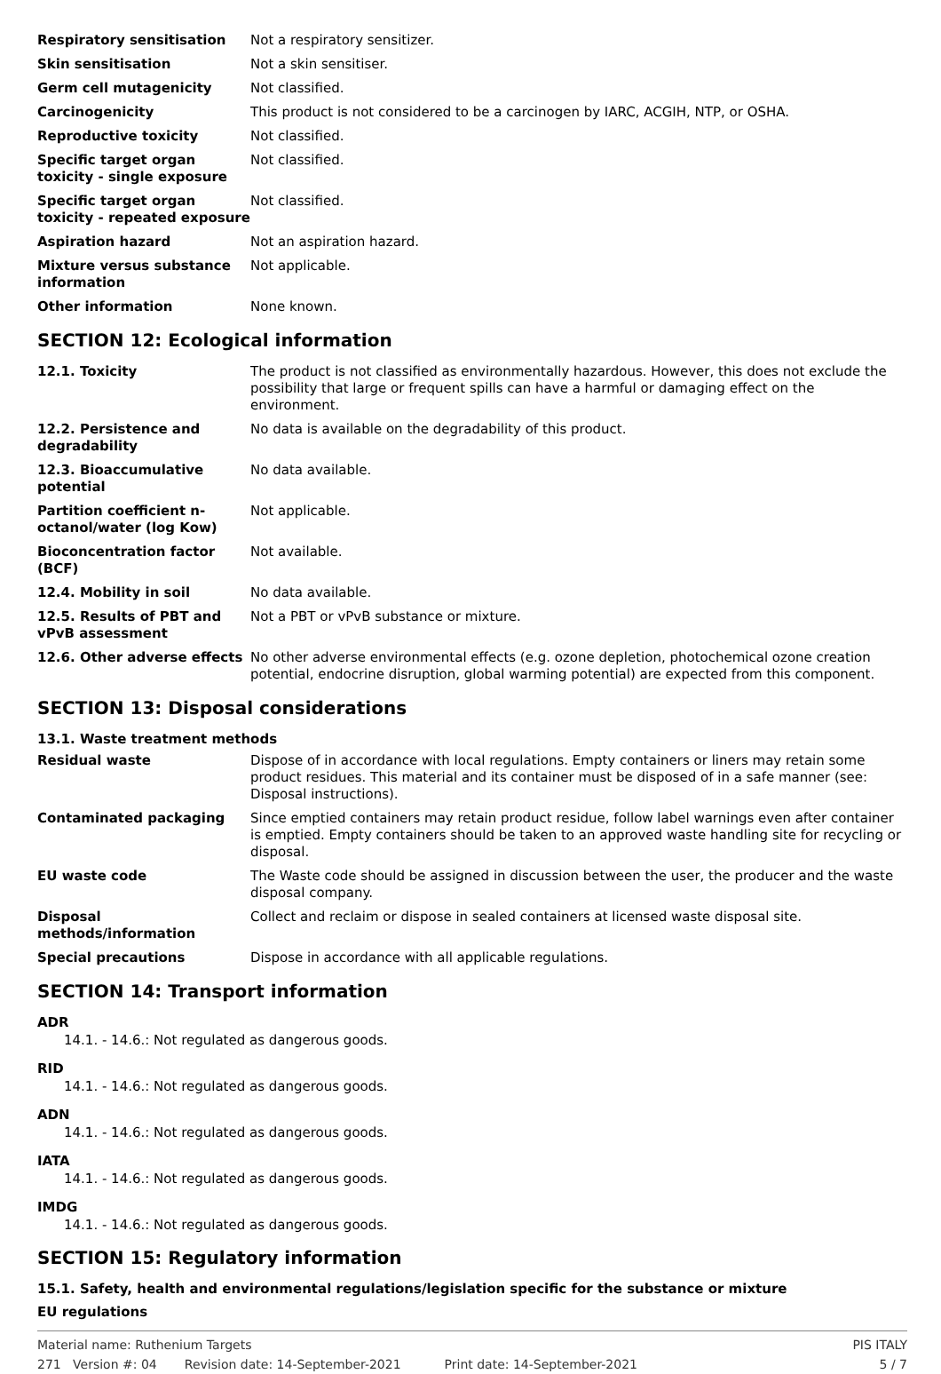Respiratory sensitisation Not a respiratory sensitizer.
Skin sensitisation Not a skin sensitiser.
Germ cell mutagenicity Not classified.
Carcinogenicity This product is not considered to be a carcinogen by IARC, ACGIH, NTP, or OSHA.
Reproductive toxicity Not classified.
Specific target organ toxicity - single exposure
Not classified.
Specific target organ toxicity - repeated exposure
Not classified.
Aspiration hazard Not an aspiration hazard.
Mixture versus substance information
Not applicable.
Other information None known.
SECTION 12: Ecological information
12.1. Toxicity The product is not classified as environmentally hazardous. However, this does not exclude the possibility that large or frequent spills can have a harmful or damaging effect on the environment.
12.2. Persistence and degradability
No data is available on the degradability of this product.
12.3. Bioaccumulative potential
No data available.
Partition coefficient n-octanol/water (log Kow)
Not applicable.
Bioconcentration factor (BCF)
Not available.
12.4. Mobility in soil No data available.
12.5. Results of PBT and vPvB assessment
Not a PBT or vPvB substance or mixture.
12.6. Other adverse effects
No other adverse environmental effects (e.g. ozone depletion, photochemical ozone creation potential, endocrine disruption, global warming potential) are expected from this component.
SECTION 13: Disposal considerations
13.1. Waste treatment methods
Residual waste Dispose of in accordance with local regulations. Empty containers or liners may retain some product residues. This material and its container must be disposed of in a safe manner (see: Disposal instructions).
Contaminated packaging Since emptied containers may retain product residue, follow label warnings even after container is emptied. Empty containers should be taken to an approved waste handling site for recycling or disposal.
EU waste code The Waste code should be assigned in discussion between the user, the producer and the waste disposal company.
Disposal methods/information
Collect and reclaim or dispose in sealed containers at licensed waste disposal site.
Special precautions Dispose in accordance with all applicable regulations.
SECTION 14: Transport information
ADR
14.1. - 14.6.: Not regulated as dangerous goods.
RID
14.1. - 14.6.: Not regulated as dangerous goods.
ADN
14.1. - 14.6.: Not regulated as dangerous goods.
IATA
14.1. - 14.6.: Not regulated as dangerous goods.
IMDG
14.1. - 14.6.: Not regulated as dangerous goods.
SECTION 15: Regulatory information
15.1. Safety, health and environmental regulations/legislation specific for the substance or mixture
EU regulations
Material name: Ruthenium Targets PIS ITALY
271 Version #: 04 Revision date: 14-September-2021 Print date: 14-September-2021 5 / 7